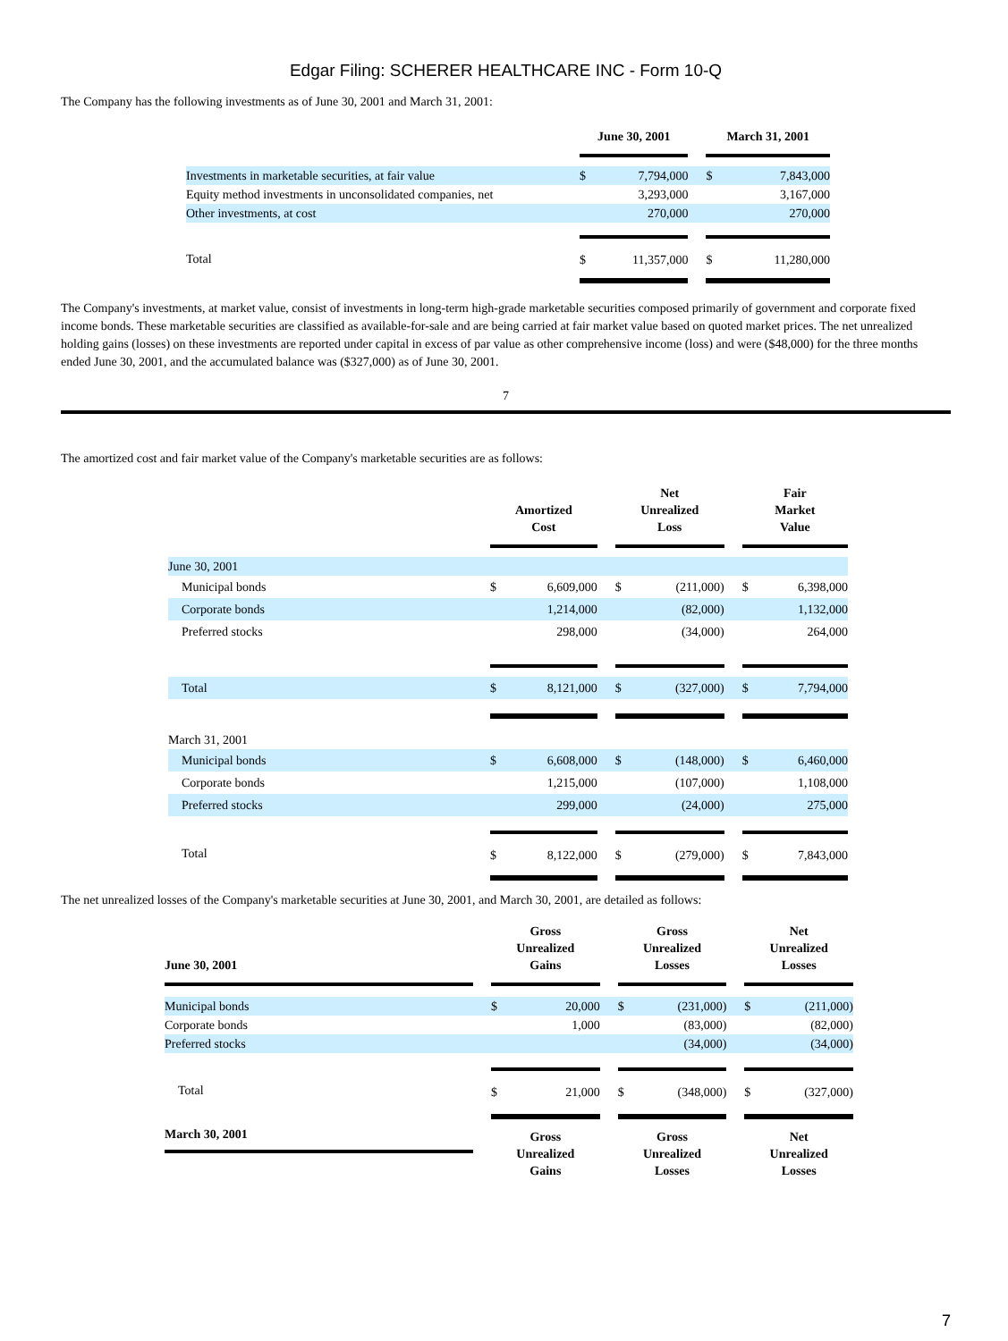Edgar Filing: SCHERER HEALTHCARE INC - Form 10-Q
The Company has the following investments as of June 30, 2001 and March 31, 2001:
| | June 30, 2001 | | | March 31, 2001 | |
| --- | --- | --- | --- | --- | --- |
| Investments in marketable securities, at fair value | $ | 7,794,000 | | $ | 7,843,000 |
| Equity method investments in unconsolidated companies, net | | 3,293,000 | | | 3,167,000 |
| Other investments, at cost | | 270,000 | | | 270,000 |
| Total | $ | 11,357,000 | | $ | 11,280,000 |
The Company's investments, at market value, consist of investments in long-term high-grade marketable securities composed primarily of government and corporate fixed income bonds. These marketable securities are classified as available-for-sale and are being carried at fair market value based on quoted market prices. The net unrealized holding gains (losses) on these investments are reported under capital in excess of par value as other comprehensive income (loss) and were ($48,000) for the three months ended June 30, 2001, and the accumulated balance was ($327,000) as of June 30, 2001.
7
The amortized cost and fair market value of the Company's marketable securities are as follows:
| | Amortized Cost | | | Net Unrealized Loss | | | Fair Market Value | |
| --- | --- | --- | --- | --- | --- | --- | --- | --- |
| June 30, 2001 | | | | | | | | |
| Municipal bonds | $ | 6,609,000 | | $ | (211,000) | | $ | 6,398,000 |
| Corporate bonds | | 1,214,000 | | | (82,000) | | | 1,132,000 |
| Preferred stocks | | 298,000 | | | (34,000) | | | 264,000 |
| Total | $ | 8,121,000 | | $ | (327,000) | | $ | 7,794,000 |
| March 31, 2001 | | | | | | | | |
| Municipal bonds | $ | 6,608,000 | | $ | (148,000) | | $ | 6,460,000 |
| Corporate bonds | | 1,215,000 | | | (107,000) | | | 1,108,000 |
| Preferred stocks | | 299,000 | | | (24,000) | | | 275,000 |
| Total | $ | 8,122,000 | | $ | (279,000) | | $ | 7,843,000 |
The net unrealized losses of the Company's marketable securities at June 30, 2001, and March 30, 2001, are detailed as follows:
| June 30, 2001 | | Gross Unrealized Gains | | | Gross Unrealized Losses | | | Net Unrealized Losses | |
| --- | --- | --- | --- | --- | --- | --- | --- | --- | --- |
| Municipal bonds | | $ | 20,000 | | $ | (231,000) | | $ | (211,000) |
| Corporate bonds | | | 1,000 | | | (83,000) | | | (82,000) |
| Preferred stocks | | | | | | (34,000) | | | (34,000) |
| Total | | $ | 21,000 | | $ | (348,000) | | $ | (327,000) |
| March 30, 2001 | | Gross Unrealized Gains | | | Gross Unrealized Losses | | | Net Unrealized Losses | |
7